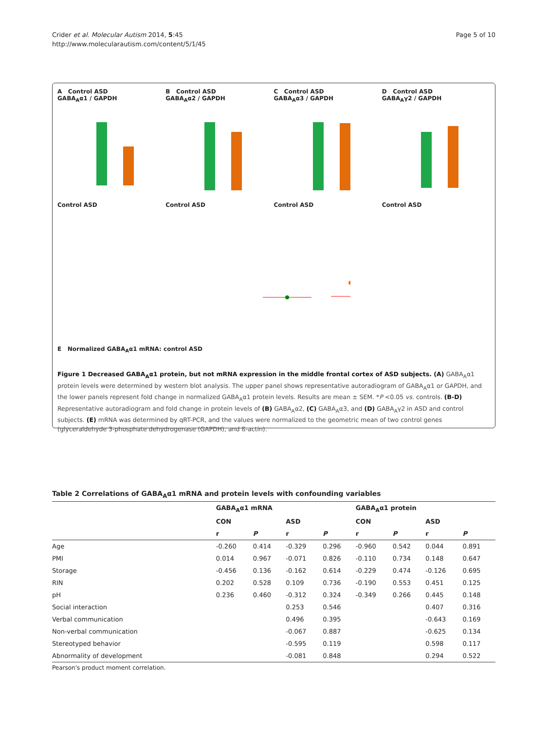Crider et al. Molecular Autism 2014, 5:45
http://www.molecularautism.com/content/5/1/45
Page 5 of 10
A Control ASD
GABA<sub>A</sub>α1 / GAPDH
Control ASD
B Control ASD
GABA<sub>A</sub>α2 / GAPDH
Control ASD
C Control ASD
GABA<sub>A</sub>α3 / GAPDH
Control ASD
D Control ASD
GABA<sub>A</sub>γ2 / GAPDH
Control ASD
E Normalized GABA<sub>A</sub>α1 mRNA: control ASD
Figure 1 Decreased GABA<sub>A</sub>α1 protein, but not mRNA expression in the middle frontal cortex of ASD subjects. (A) GABA<sub>A</sub>α1 protein levels were determined by western blot analysis. The upper panel shows representative autoradiogram of GABA<sub>A</sub>α1 or GAPDH, and the lower panels represent fold change in normalized GABA<sub>A</sub>α1 protein levels. Results are mean ± SEM. *P <0.05 vs. controls. (B-D) Representative autoradiogram and fold change in protein levels of (B) GABA<sub>A</sub>α2, (C) GABA<sub>A</sub>α3, and (D) GABA<sub>A</sub>γ2 in ASD and control subjects. (E) mRNA was determined by qRT-PCR, and the values were normalized to the geometric mean of two control genes (glyceraldehyde 3-phosphate dehydrogenase (GAPDH), and ß-actin).
Table 2 Correlations of GABA<sub>A</sub>α1 mRNA and protein levels with confounding variables
| | GABA<sub>A</sub>α1 mRNA | | | | GABA<sub>A</sub>α1 protein | | | |
| --- | --- | --- | --- | --- | --- | --- | --- | --- |
| | CON | | ASD | | CON | | ASD | |
| | r | P | r | P | r | P | r | P |
| Age | -0.260 | 0.414 | -0.329 | 0.296 | -0.960 | 0.542 | 0.044 | 0.891 |
| PMI | 0.014 | 0.967 | -0.071 | 0.826 | -0.110 | 0.734 | 0.148 | 0.647 |
| Storage | -0.456 | 0.136 | -0.162 | 0.614 | -0.229 | 0.474 | -0.126 | 0.695 |
| RIN | 0.202 | 0.528 | 0.109 | 0.736 | -0.190 | 0.553 | 0.451 | 0.125 |
| pH | 0.236 | 0.460 | -0.312 | 0.324 | -0.349 | 0.266 | 0.445 | 0.148 |
| Social interaction | | | 0.253 | 0.546 | | | 0.407 | 0.316 |
| Verbal communication | | | 0.496 | 0.395 | | | -0.643 | 0.169 |
| Non-verbal communication | | | -0.067 | 0.887 | | | -0.625 | 0.134 |
| Stereotyped behavior | | | -0.595 | 0.119 | | | 0.598 | 0.117 |
| Abnormality of development | | | -0.081 | 0.848 | | | 0.294 | 0.522 |
Pearson's product moment correlation.